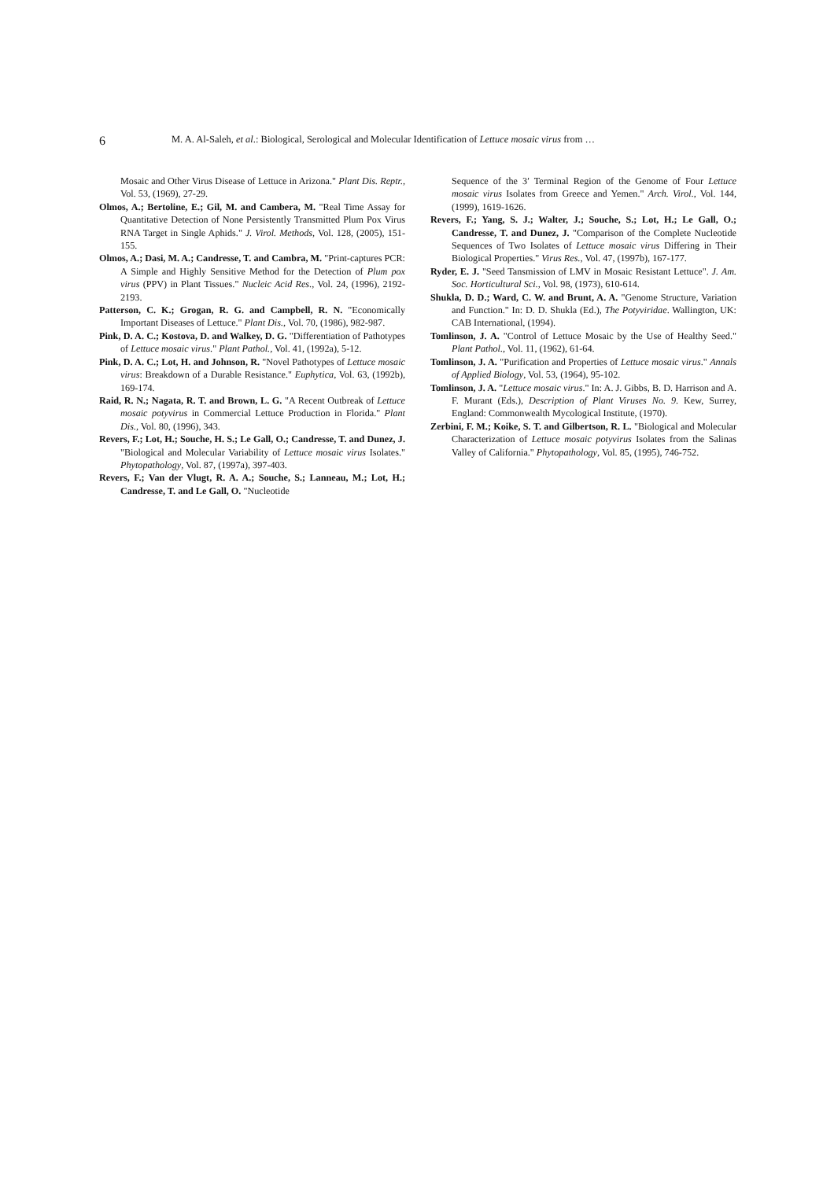6 M. A. Al-Saleh, et al.: Biological, Serological and Molecular Identification of Lettuce mosaic virus from …
Mosaic and Other Virus Disease of Lettuce in Arizona." Plant Dis. Reptr., Vol. 53, (1969), 27-29.
Olmos, A.; Bertoline, E.; Gil, M. and Cambera, M. "Real Time Assay for Quantitative Detection of None Persistently Transmitted Plum Pox Virus RNA Target in Single Aphids." J. Virol. Methods, Vol. 128, (2005), 151-155.
Olmos, A.; Dasi, M. A.; Candresse, T. and Cambra, M. "Print-captures PCR: A Simple and Highly Sensitive Method for the Detection of Plum pox virus (PPV) in Plant Tissues." Nucleic Acid Res., Vol. 24, (1996), 2192-2193.
Patterson, C. K.; Grogan, R. G. and Campbell, R. N. "Economically Important Diseases of Lettuce." Plant Dis., Vol. 70, (1986), 982-987.
Pink, D. A. C.; Kostova, D. and Walkey, D. G. "Differentiation of Pathotypes of Lettuce mosaic virus." Plant Pathol., Vol. 41, (1992a), 5-12.
Pink, D. A. C.; Lot, H. and Johnson, R. "Novel Pathotypes of Lettuce mosaic virus: Breakdown of a Durable Resistance." Euphytica, Vol. 63, (1992b), 169-174.
Raid, R. N.; Nagata, R. T. and Brown, L. G. "A Recent Outbreak of Lettuce mosaic potyvirus in Commercial Lettuce Production in Florida." Plant Dis., Vol. 80, (1996), 343.
Revers, F.; Lot, H.; Souche, H. S.; Le Gall, O.; Candresse, T. and Dunez, J. "Biological and Molecular Variability of Lettuce mosaic virus Isolates." Phytopathology, Vol. 87, (1997a), 397-403.
Revers, F.; Van der Vlugt, R. A. A.; Souche, S.; Lanneau, M.; Lot, H.; Candresse, T. and Le Gall, O. "Nucleotide
Sequence of the 3′ Terminal Region of the Genome of Four Lettuce mosaic virus Isolates from Greece and Yemen." Arch. Virol., Vol. 144, (1999), 1619-1626.
Revers, F.; Yang, S. J.; Walter, J.; Souche, S.; Lot, H.; Le Gall, O.; Candresse, T. and Dunez, J. "Comparison of the Complete Nucleotide Sequences of Two Isolates of Lettuce mosaic virus Differing in Their Biological Properties." Virus Res., Vol. 47, (1997b), 167-177.
Ryder, E. J. "Seed Tansmission of LMV in Mosaic Resistant Lettuce". J. Am. Soc. Horticultural Sci., Vol. 98, (1973), 610-614.
Shukla, D. D.; Ward, C. W. and Brunt, A. A. "Genome Structure, Variation and Function." In: D. D. Shukla (Ed.), The Potyviridae. Wallington, UK: CAB International, (1994).
Tomlinson, J. A. "Control of Lettuce Mosaic by the Use of Healthy Seed." Plant Pathol., Vol. 11, (1962), 61-64.
Tomlinson, J. A. "Purification and Properties of Lettuce mosaic virus." Annals of Applied Biology, Vol. 53, (1964), 95-102.
Tomlinson, J. A. "Lettuce mosaic virus." In: A. J. Gibbs, B. D. Harrison and A. F. Murant (Eds.), Description of Plant Viruses No. 9. Kew, Surrey, England: Commonwealth Mycological Institute, (1970).
Zerbini, F. M.; Koike, S. T. and Gilbertson, R. L. "Biological and Molecular Characterization of Lettuce mosaic potyvirus Isolates from the Salinas Valley of California." Phytopathology, Vol. 85, (1995), 746-752.